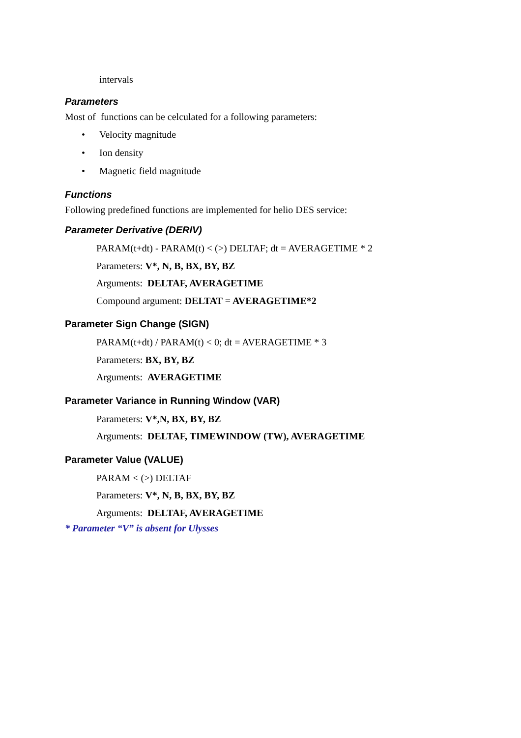intervals
Parameters
Most of functions can be celculated for a following parameters:
• Velocity magnitude
• Ion density
• Magnetic field magnitude
Functions
Following predefined functions are implemented for helio DES service:
Parameter Derivative (DERIV)
PARAM(t+dt) - PARAM(t) < (>) DELTAF; dt = AVERAGETIME * 2
Parameters: V*, N, B, BX, BY, BZ
Arguments: DELTAF, AVERAGETIME
Compound argument: DELTAT = AVERAGETIME*2
Parameter Sign Change (SIGN)
PARAM(t+dt) / PARAM(t) < 0; dt = AVERAGETIME * 3
Parameters: BX, BY, BZ
Arguments: AVERAGETIME
Parameter Variance in Running Window (VAR)
Parameters: V*,N, BX, BY, BZ
Arguments: DELTAF, TIMEWINDOW (TW), AVERAGETIME
Parameter Value (VALUE)
PARAM < (>) DELTAF
Parameters: V*, N, B, BX, BY, BZ
Arguments: DELTAF, AVERAGETIME
* Parameter “V” is absent for Ulysses